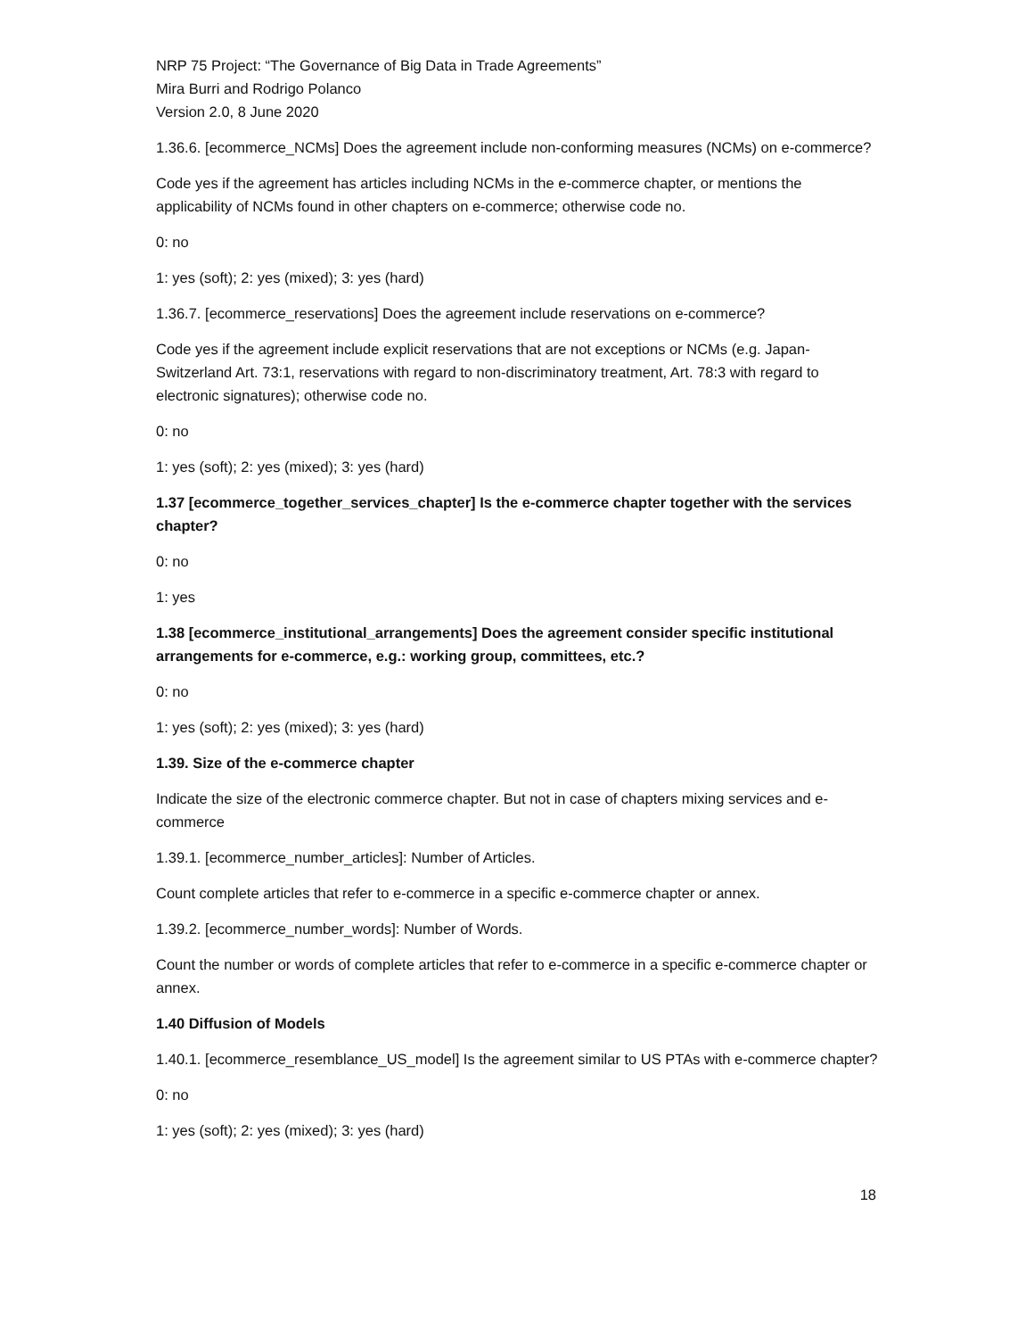NRP 75 Project: “The Governance of Big Data in Trade Agreements”
Mira Burri and Rodrigo Polanco
Version 2.0, 8 June 2020
1.36.6. [ecommerce_NCMs] Does the agreement include non-conforming measures (NCMs) on e-commerce?
Code yes if the agreement has articles including NCMs in the e-commerce chapter, or mentions the applicability of NCMs found in other chapters on e-commerce; otherwise code no.
0: no
1: yes (soft); 2: yes (mixed); 3: yes (hard)
1.36.7. [ecommerce_reservations] Does the agreement include reservations on e-commerce?
Code yes if the agreement include explicit reservations that are not exceptions or NCMs (e.g. Japan-Switzerland Art. 73:1, reservations with regard to non-discriminatory treatment, Art. 78:3 with regard to electronic signatures); otherwise code no.
0: no
1: yes (soft); 2: yes (mixed); 3: yes (hard)
1.37 [ecommerce_together_services_chapter] Is the e-commerce chapter together with the services chapter?
0: no
1: yes
1.38 [ecommerce_institutional_arrangements] Does the agreement consider specific institutional arrangements for e-commerce, e.g.: working group, committees, etc.?
0: no
1: yes (soft); 2: yes (mixed); 3: yes (hard)
1.39. Size of the e-commerce chapter
Indicate the size of the electronic commerce chapter. But not in case of chapters mixing services and e-commerce
1.39.1. [ecommerce_number_articles]: Number of Articles.
Count complete articles that refer to e-commerce in a specific e-commerce chapter or annex.
1.39.2. [ecommerce_number_words]: Number of Words.
Count the number or words of complete articles that refer to e-commerce in a specific e-commerce chapter or annex.
1.40 Diffusion of Models
1.40.1. [ecommerce_resemblance_US_model] Is the agreement similar to US PTAs with e-commerce chapter?
0: no
1: yes (soft); 2: yes (mixed); 3: yes (hard)
18